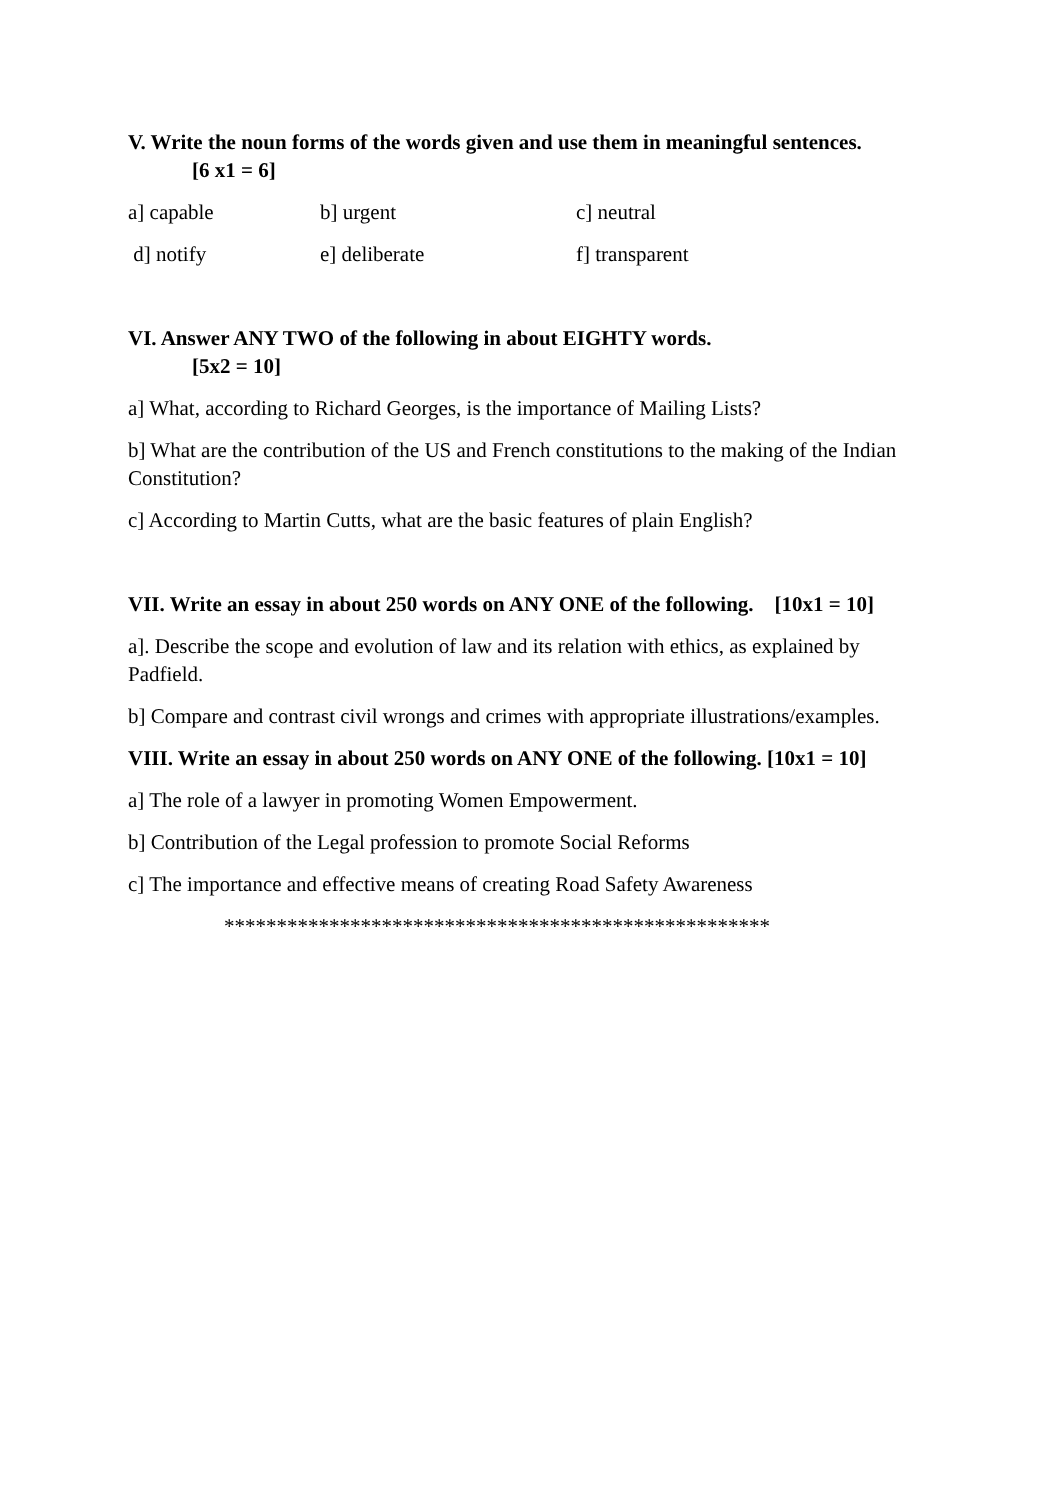V. Write the noun forms of the words given and use them in meaningful sentences.
[6 x1 = 6]
a] capable b] urgent c] neutral
d] notify e] deliberate f] transparent
VI. Answer ANY TWO of the following in about EIGHTY words.
[5x2 = 10]
a] What, according to Richard Georges, is the importance of Mailing Lists?
b] What are the contribution of the US and French constitutions to the making of the Indian Constitution?
c] According to Martin Cutts, what are the basic features of plain English?
VII. Write an essay in about 250 words on ANY ONE of the following. [10x1 = 10]
a]. Describe the scope and evolution of law and its relation with ethics, as explained by Padfield.
b] Compare and contrast civil wrongs and crimes with appropriate illustrations/examples.
VIII. Write an essay in about 250 words on ANY ONE of the following. [10x1 = 10]
a] The role of a lawyer in promoting Women Empowerment.
b] Contribution of the Legal profession to promote Social Reforms
c] The importance and effective means of creating Road Safety Awareness
****************************************************